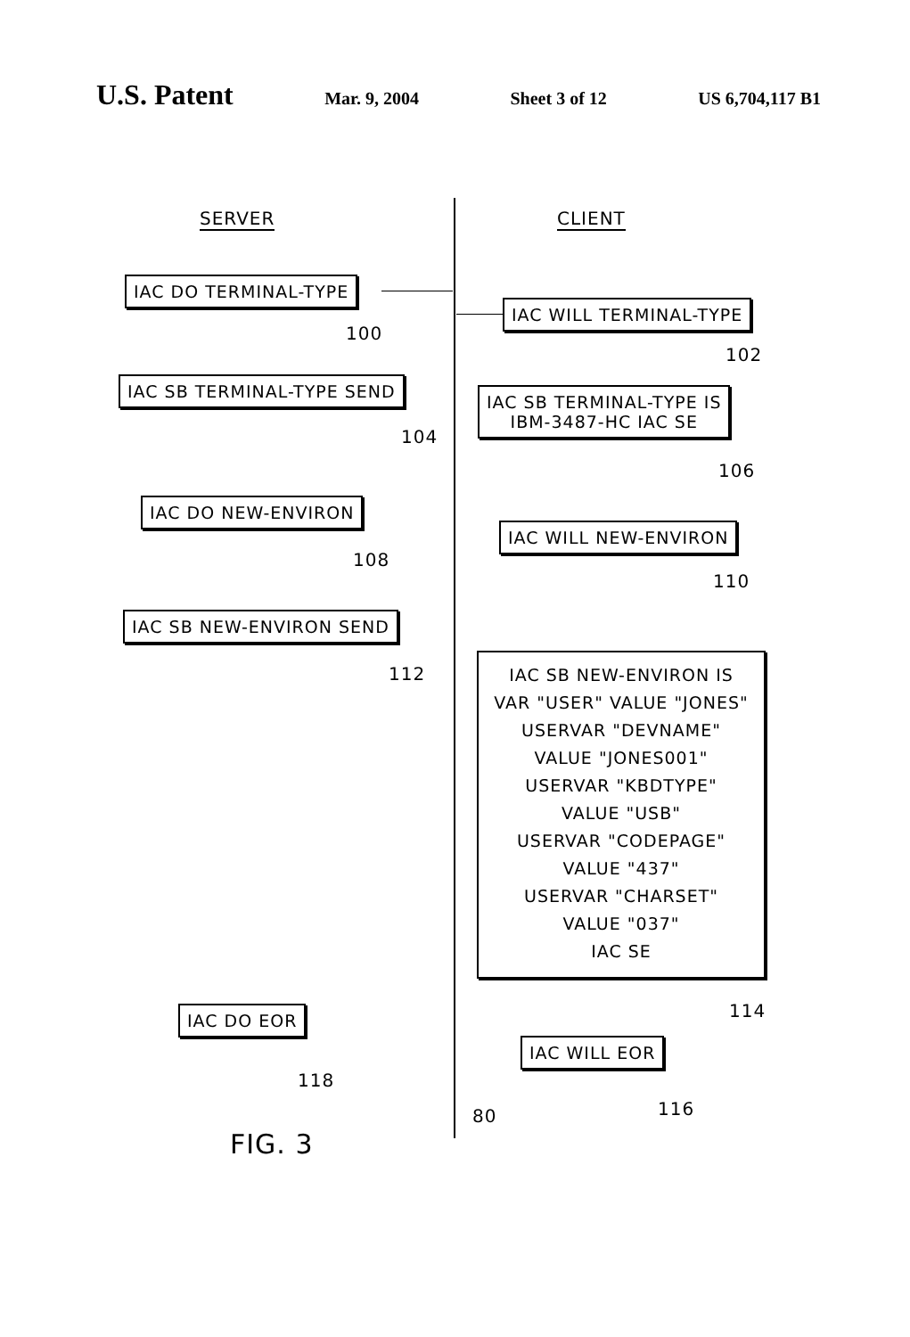U.S. Patent Mar. 9, 2004 Sheet 3 of 12 US 6,704,117 B1
SERVER CLIENT
IAC DO TERMINAL-TYPE
100
IAC WILL TERMINAL-TYPE
102
IAC SB TERMINAL-TYPE SEND
104
IAC SB TERMINAL-TYPE IS
IBM-3487-HC IAC SE
106
IAC DO NEW-ENVIRON
108
IAC WILL NEW-ENVIRON
110
IAC SB NEW-ENVIRON SEND
112
IAC SB NEW-ENVIRON IS
VAR "USER" VALUE "JONES"
USERVAR "DEVNAME"
VALUE "JONES001"
USERVAR "KBDTYPE"
VALUE "USB"
USERVAR "CODEPAGE"
VALUE "437"
USERVAR "CHARSET"
VALUE "037"
IAC SE
114
IAC DO EOR
118
IAC WILL EOR
116
80
FIG. 3